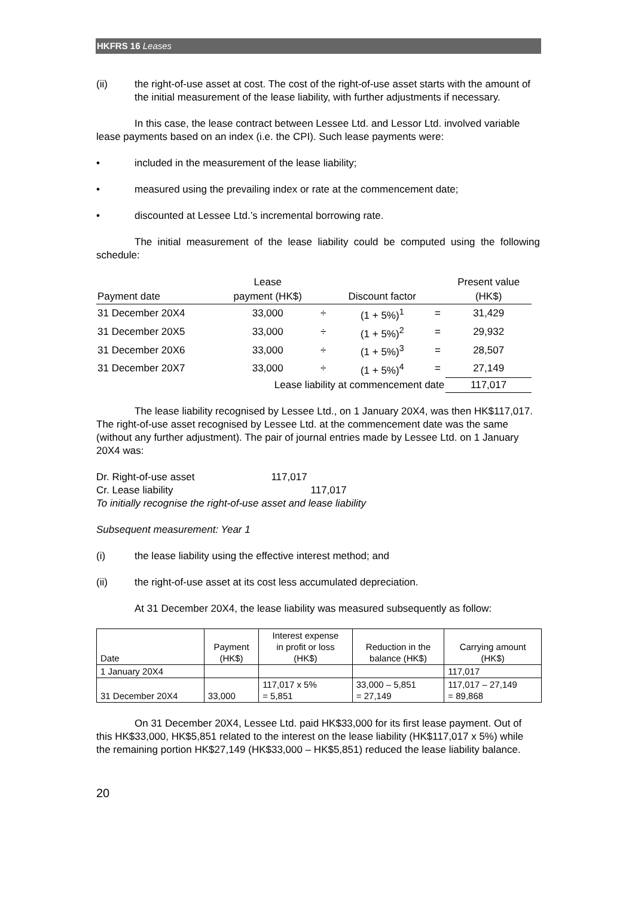HKFRS 16 Leases
(ii) the right-of-use asset at cost. The cost of the right-of-use asset starts with the amount of the initial measurement of the lease liability, with further adjustments if necessary.
In this case, the lease contract between Lessee Ltd. and Lessor Ltd. involved variable lease payments based on an index (i.e. the CPI). Such lease payments were:
• included in the measurement of the lease liability;
• measured using the prevailing index or rate at the commencement date;
• discounted at Lessee Ltd.’s incremental borrowing rate.
The initial measurement of the lease liability could be computed using the following schedule:
| | Lease | | | | Present value |
| Payment date | payment (HK$) | | Discount factor | | (HK$) |
| 31 December 20X4 | 33,000 | ÷ | (1 + 5%)<sup>1</sup> | = | 31,429 |
| 31 December 20X5 | 33,000 | ÷ | (1 + 5%)<sup>2</sup> | = | 29,932 |
| 31 December 20X6 | 33,000 | ÷ | (1 + 5%)<sup>3</sup> | = | 28,507 |
| 31 December 20X7 | 33,000 | ÷ | (1 + 5%)<sup>4</sup> | = | 27,149 |
| | Lease liability at commencement date | | | | 117,017 |
The lease liability recognised by Lessee Ltd., on 1 January 20X4, was then HK$117,017. The right-of-use asset recognised by Lessee Ltd. at the commencement date was the same (without any further adjustment). The pair of journal entries made by Lessee Ltd. on 1 January 20X4 was:
Dr. Right-of-use asset 117,017
Cr. Lease liability 117,017
To initially recognise the right-of-use asset and lease liability
Subsequent measurement: Year 1
(i) the lease liability using the effective interest method; and
(ii) the right-of-use asset at its cost less accumulated depreciation.
At 31 December 20X4, the lease liability was measured subsequently as follow:
| Date | Payment (HK$) | Interest expense in profit or loss (HK$) | Reduction in the balance (HK$) | Carrying amount (HK$) |
| 1 January 20X4 | | | | 117,017 |
| 31 December 20X4 | 33,000 | 117,017 x 5% = 5,851 | 33,000 – 5,851 = 27,149 | 117,017 – 27,149 = 89,868 |
On 31 December 20X4, Lessee Ltd. paid HK$33,000 for its first lease payment. Out of this HK$33,000, HK$5,851 related to the interest on the lease liability (HK$117,017 x 5%) while the remaining portion HK$27,149 (HK$33,000 – HK$5,851) reduced the lease liability balance.
20